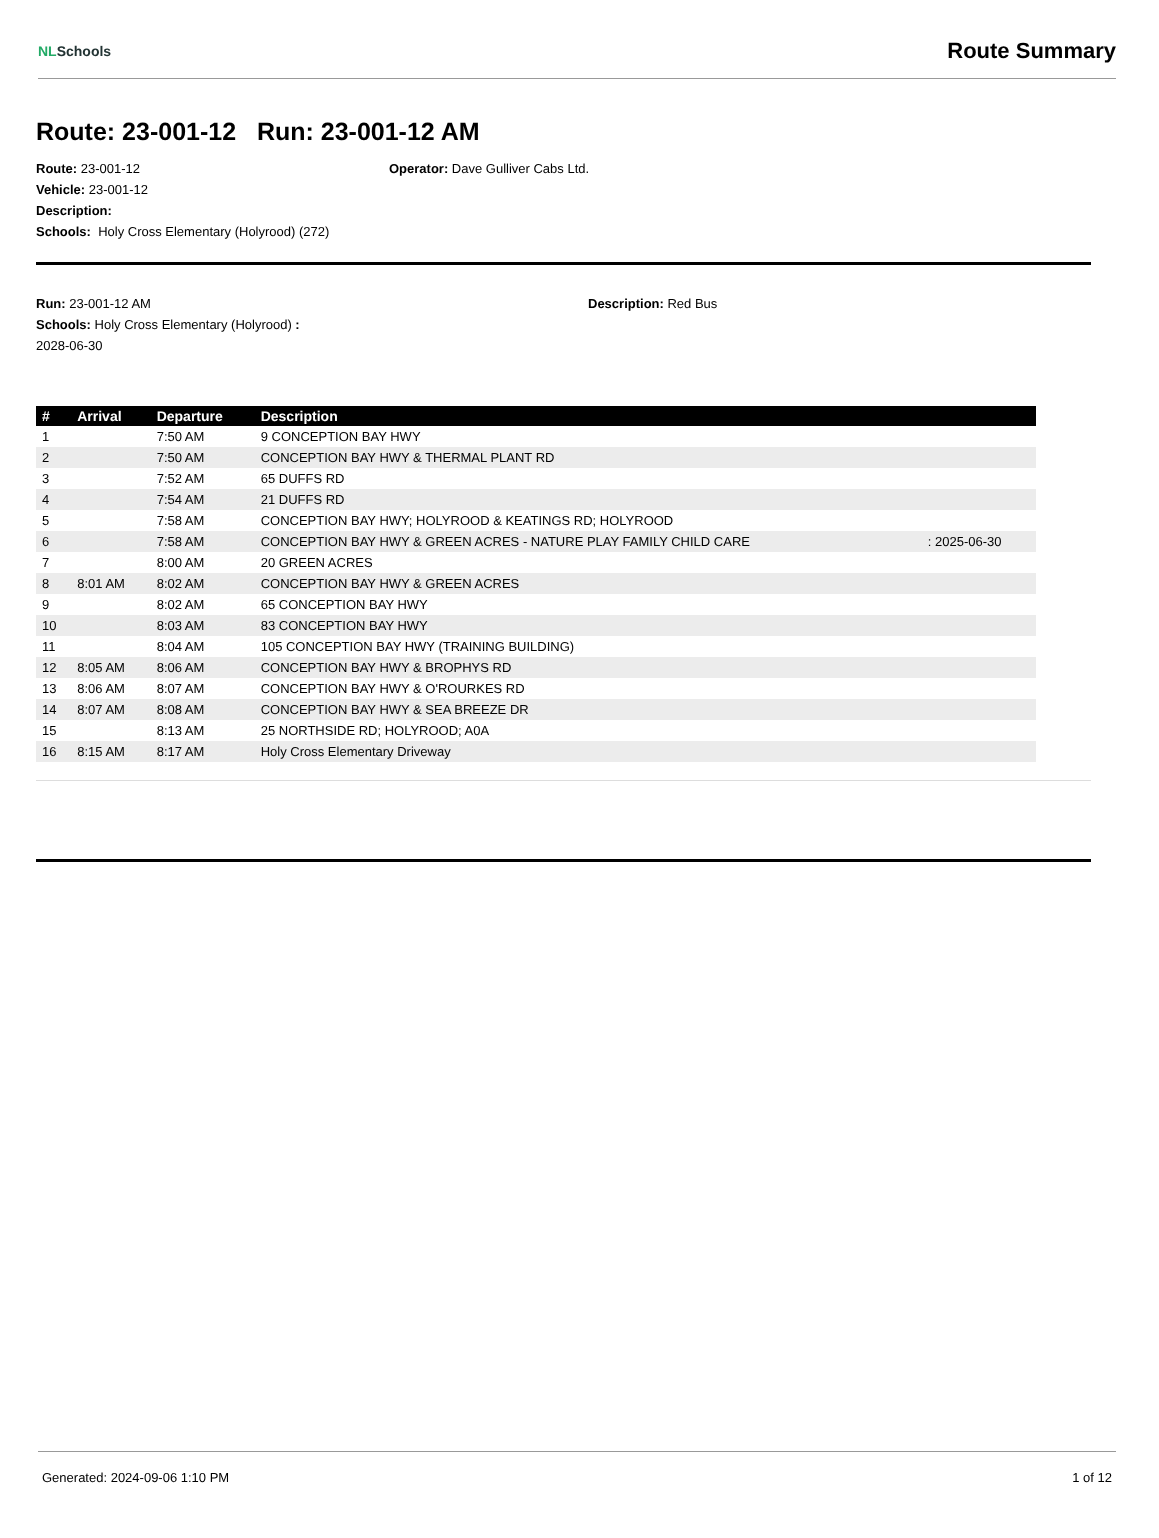NLSchools
Route Summary
Route: 23-001-12 Run: 23-001-12 AM
Route: 23-001-12 Operator: Dave Gulliver Cabs Ltd.
Vehicle: 23-001-12
Description:
Schools: Holy Cross Elementary (Holyrood) (272)
Run: 23-001-12 AM Description: Red Bus
Schools: Holy Cross Elementary (Holyrood) :
2028-06-30
| # | Arrival | Departure | Description | |
| --- | --- | --- | --- | --- |
| 1 | | 7:50 AM | 9 CONCEPTION BAY HWY | |
| 2 | | 7:50 AM | CONCEPTION BAY HWY & THERMAL PLANT RD | |
| 3 | | 7:52 AM | 65 DUFFS RD | |
| 4 | | 7:54 AM | 21 DUFFS RD | |
| 5 | | 7:58 AM | CONCEPTION BAY HWY; HOLYROOD & KEATINGS RD; HOLYROOD | |
| 6 | | 7:58 AM | CONCEPTION BAY HWY & GREEN ACRES - NATURE PLAY FAMILY CHILD CARE | : 2025-06-30 |
| 7 | | 8:00 AM | 20 GREEN ACRES | |
| 8 | 8:01 AM | 8:02 AM | CONCEPTION BAY HWY & GREEN ACRES | |
| 9 | | 8:02 AM | 65 CONCEPTION BAY HWY | |
| 10 | | 8:03 AM | 83 CONCEPTION BAY HWY | |
| 11 | | 8:04 AM | 105 CONCEPTION BAY HWY (TRAINING BUILDING) | |
| 12 | 8:05 AM | 8:06 AM | CONCEPTION BAY HWY & BROPHYS RD | |
| 13 | 8:06 AM | 8:07 AM | CONCEPTION BAY HWY & O'ROURKES RD | |
| 14 | 8:07 AM | 8:08 AM | CONCEPTION BAY HWY & SEA BREEZE DR | |
| 15 | | 8:13 AM | 25 NORTHSIDE RD; HOLYROOD; A0A | |
| 16 | 8:15 AM | 8:17 AM | Holy Cross Elementary Driveway | |
Generated: 2024-09-06 1:10 PM 1 of 12